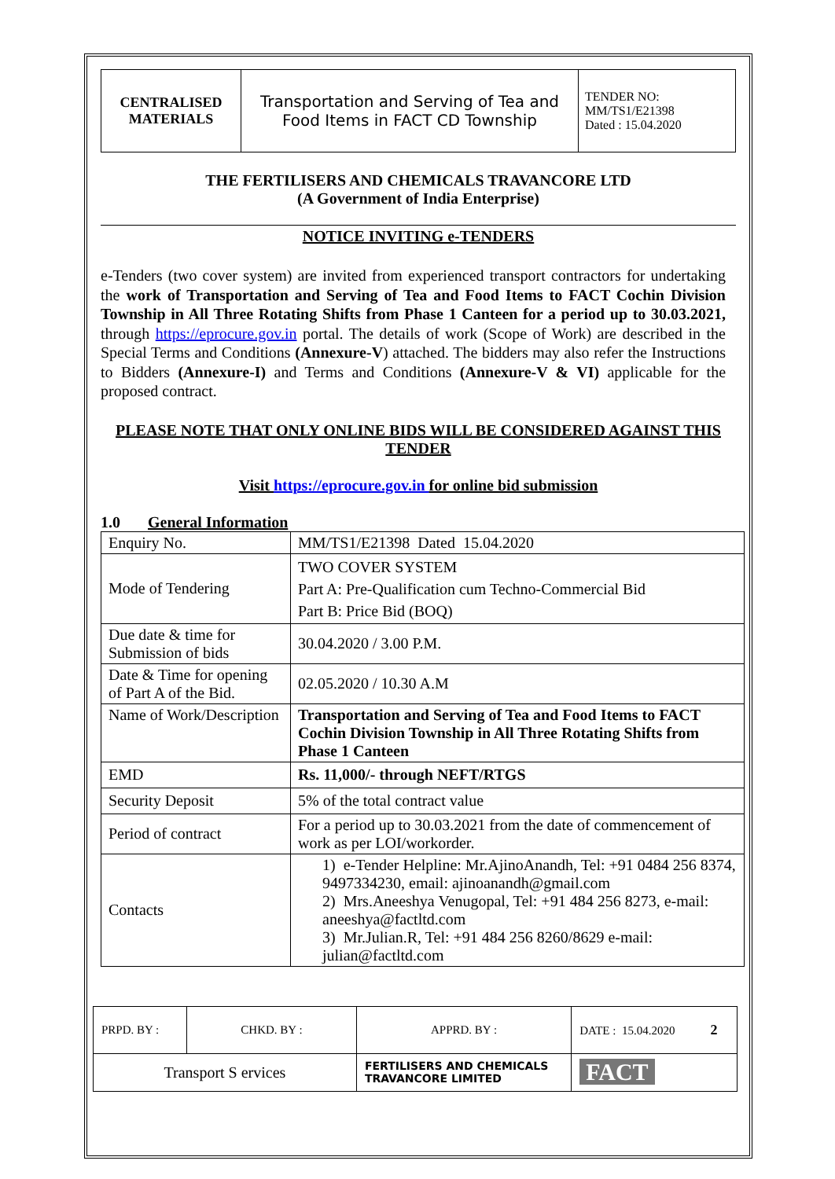| CENTRALISED MATERIALS | Transportation and Serving of Tea and Food Items in FACT CD Township | TENDER NO: MM/TS1/E21398 Dated : 15.04.2020 |
THE FERTILISERS AND CHEMICALS TRAVANCORE LTD
(A Government of India Enterprise)
NOTICE INVITING e-TENDERS
e-Tenders (two cover system) are invited from experienced transport contractors for undertaking the work of Transportation and Serving of Tea and Food Items to FACT Cochin Division Township in All Three Rotating Shifts from Phase 1 Canteen for a period up to 30.03.2021, through https://eprocure.gov.in portal. The details of work (Scope of Work) are described in the Special Terms and Conditions (Annexure-V) attached. The bidders may also refer the Instructions to Bidders (Annexure-I) and Terms and Conditions (Annexure-V & VI) applicable for the proposed contract.
PLEASE NOTE THAT ONLY ONLINE BIDS WILL BE CONSIDERED AGAINST THIS TENDER
Visit https://eprocure.gov.in for online bid submission
1.0 General Information
| Enquiry No. | MM/TS1/E21398 Dated 15.04.2020 |
| Mode of Tendering | TWO COVER SYSTEM Part A: Pre-Qualification cum Techno-Commercial Bid Part B: Price Bid (BOQ) |
| Due date & time for Submission of bids | 30.04.2020 / 3.00 P.M. |
| Date & Time for opening of Part A of the Bid. | 02.05.2020 / 10.30 A.M |
| Name of Work/Description | Transportation and Serving of Tea and Food Items to FACT Cochin Division Township in All Three Rotating Shifts from Phase 1 Canteen |
| EMD | Rs. 11,000/- through NEFT/RTGS |
| Security Deposit | 5% of the total contract value |
| Period of contract | For a period up to 30.03.2021 from the date of commencement of work as per LOI/workorder. |
| Contacts | 1) e-Tender Helpline: Mr.AjinoAnandh, Tel: +91 0484 256 8374, 9497334230, email: ajinoanandh@gmail.com 2) Mrs.Aneeshya Venugopal, Tel: +91 484 256 8273, e-mail: aneeshya@factltd.com 3) Mr.Julian.R, Tel: +91 484 256 8260/8629 e-mail: julian@factltd.com |
| PRPD. BY : | CHKD. BY : | | APPRD. BY : | DATE : 15.04.2020 2 |
| Transport S ervices | | FERTILISERS AND CHEMICALS TRAVANCORE LIMITED | | FACT |